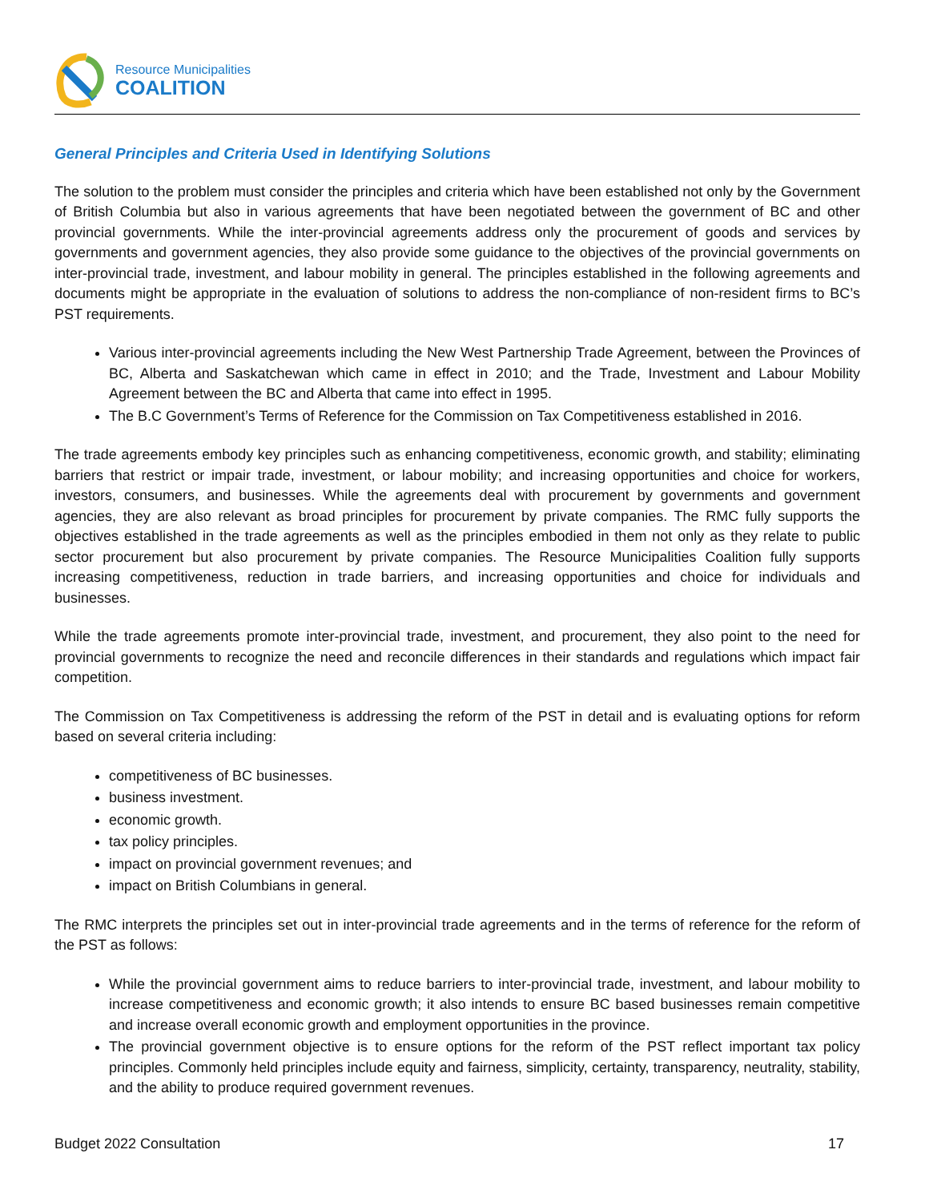Resource Municipalities
COALITION
General Principles and Criteria Used in Identifying Solutions
The solution to the problem must consider the principles and criteria which have been established not only by the Government of British Columbia but also in various agreements that have been negotiated between the government of BC and other provincial governments. While the inter-provincial agreements address only the procurement of goods and services by governments and government agencies, they also provide some guidance to the objectives of the provincial governments on inter-provincial trade, investment, and labour mobility in general. The principles established in the following agreements and documents might be appropriate in the evaluation of solutions to address the non-compliance of non-resident firms to BC’s PST requirements.
Various inter-provincial agreements including the New West Partnership Trade Agreement, between the Provinces of BC, Alberta and Saskatchewan which came in effect in 2010; and the Trade, Investment and Labour Mobility Agreement between the BC and Alberta that came into effect in 1995.
The B.C Government’s Terms of Reference for the Commission on Tax Competitiveness established in 2016.
The trade agreements embody key principles such as enhancing competitiveness, economic growth, and stability; eliminating barriers that restrict or impair trade, investment, or labour mobility; and increasing opportunities and choice for workers, investors, consumers, and businesses. While the agreements deal with procurement by governments and government agencies, they are also relevant as broad principles for procurement by private companies. The RMC fully supports the objectives established in the trade agreements as well as the principles embodied in them not only as they relate to public sector procurement but also procurement by private companies. The Resource Municipalities Coalition fully supports increasing competitiveness, reduction in trade barriers, and increasing opportunities and choice for individuals and businesses.
While the trade agreements promote inter-provincial trade, investment, and procurement, they also point to the need for provincial governments to recognize the need and reconcile differences in their standards and regulations which impact fair competition.
The Commission on Tax Competitiveness is addressing the reform of the PST in detail and is evaluating options for reform based on several criteria including:
competitiveness of BC businesses.
business investment.
economic growth.
tax policy principles.
impact on provincial government revenues; and
impact on British Columbians in general.
The RMC interprets the principles set out in inter-provincial trade agreements and in the terms of reference for the reform of the PST as follows:
While the provincial government aims to reduce barriers to inter-provincial trade, investment, and labour mobility to increase competitiveness and economic growth; it also intends to ensure BC based businesses remain competitive and increase overall economic growth and employment opportunities in the province.
The provincial government objective is to ensure options for the reform of the PST reflect important tax policy principles. Commonly held principles include equity and fairness, simplicity, certainty, transparency, neutrality, stability, and the ability to produce required government revenues.
Budget 2022 Consultation 17